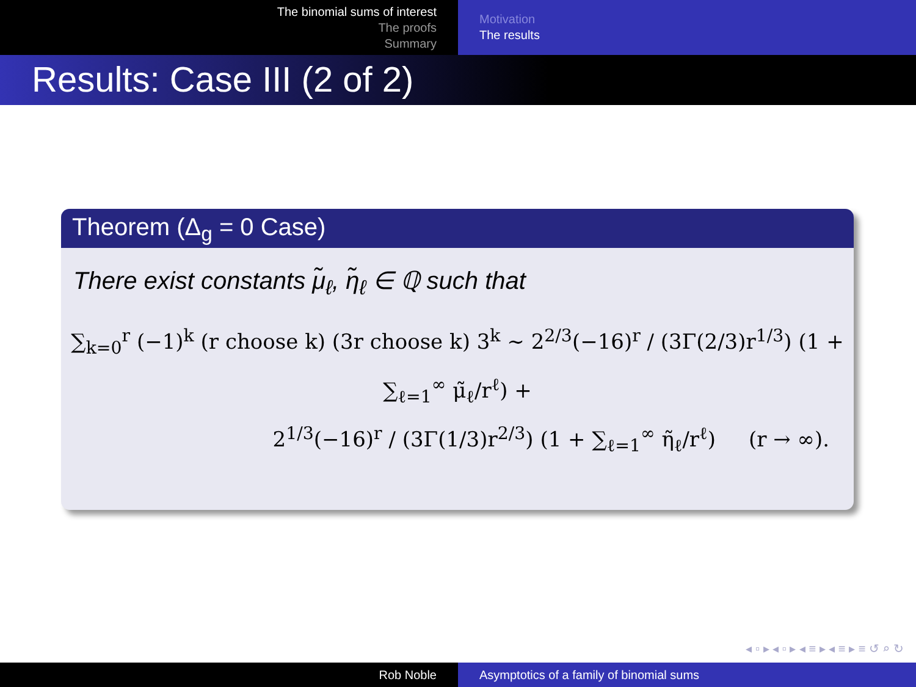The binomial sums of interest
The proofs
Summary
Motivation
The results
Results: Case III (2 of 2)
Theorem (Δ<sub>g</sub> = 0 Case)
There exist constants μ̃<sub>ℓ</sub>, η̃<sub>ℓ</sub> ∈ ℚ such that
∑<sub>k=0</sub><sup>r</sup> (−1)<sup>k</sup> (r choose k) (3r choose k) 3<sup>k</sup> ∼ 2<sup>2/3</sup>(−16)<sup>r</sup> / (3Γ(2/3)r<sup>1/3</sup>) (1 + ∑<sub>ℓ=1</sub><sup>∞</sup> μ̃<sub>ℓ</sub>/r<sup>ℓ</sup>) +
2<sup>1/3</sup>(−16)<sup>r</sup> / (3Γ(1/3)r<sup>2/3</sup>) (1 + ∑<sub>ℓ=1</sub><sup>∞</sup> η̃<sub>ℓ</sub>/r<sup>ℓ</sup>) (r → ∞).
◂ ▫ ▸ ◂ ▫ ▸ ◂ ≡ ▸ ◂ ≡ ▸ ≡ ↺ ⌕ ↻
Rob Noble Asymptotics of a family of binomial sums